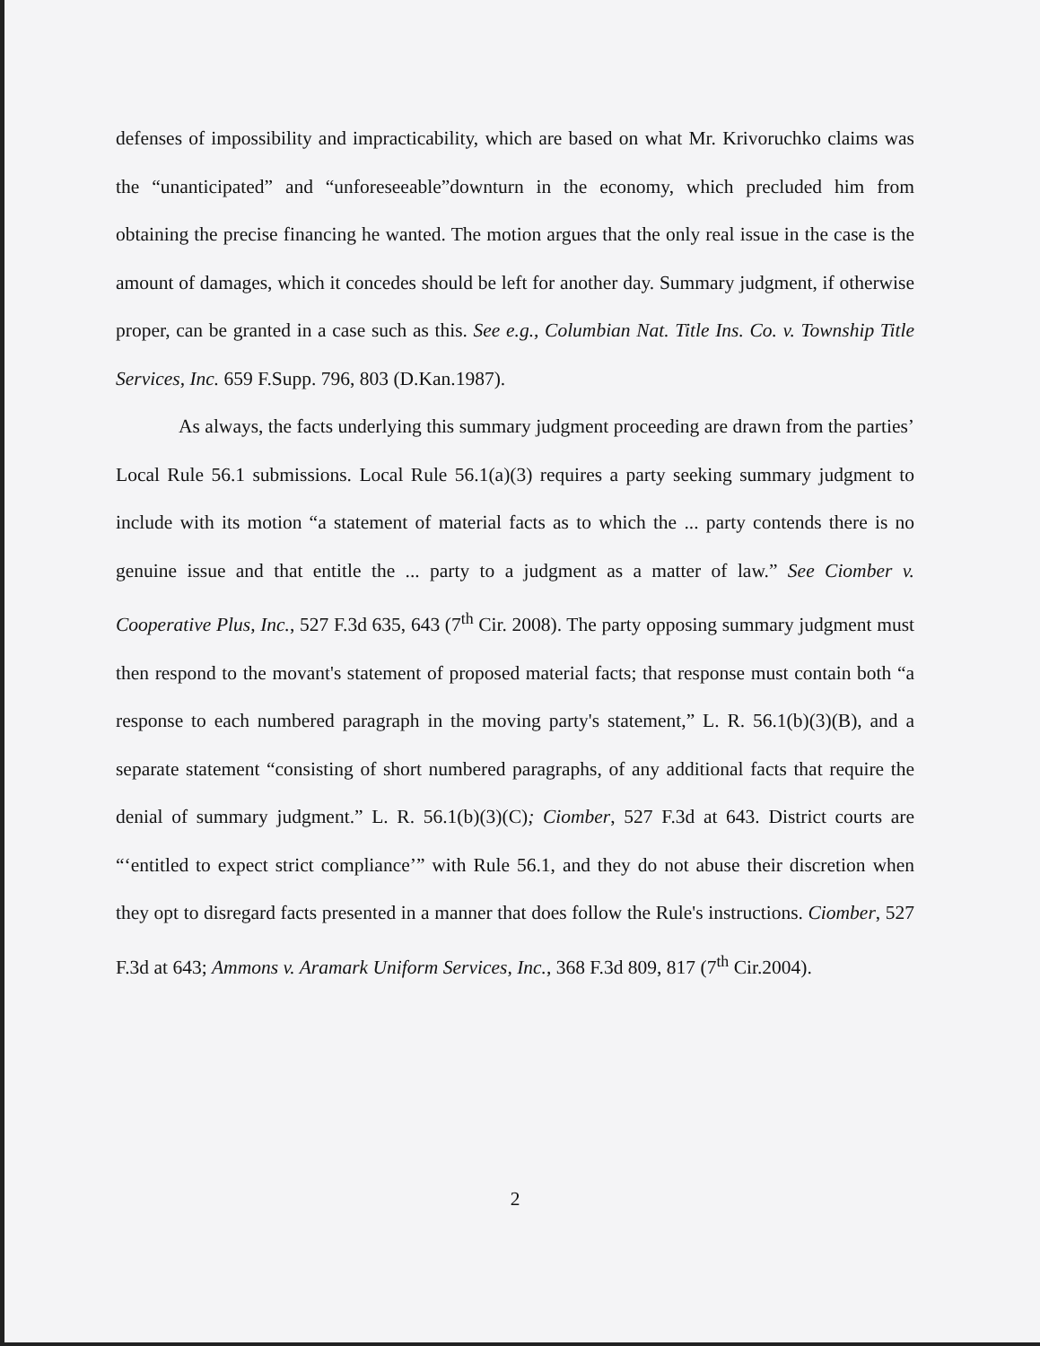defenses of impossibility and impracticability, which are based on what Mr. Krivoruchko claims was the “unanticipated” and “unforeseeable”downturn in the economy, which precluded him from obtaining the precise financing he wanted. The motion argues that the only real issue in the case is the amount of damages, which it concedes should be left for another day. Summary judgment, if otherwise proper, can be granted in a case such as this. See e.g., Columbian Nat. Title Ins. Co. v. Township Title Services, Inc. 659 F.Supp. 796, 803 (D.Kan.1987).
As always, the facts underlying this summary judgment proceeding are drawn from the parties’ Local Rule 56.1 submissions. Local Rule 56.1(a)(3) requires a party seeking summary judgment to include with its motion “a statement of material facts as to which the ... party contends there is no genuine issue and that entitle the ... party to a judgment as a matter of law.” See Ciomber v. Cooperative Plus, Inc., 527 F.3d 635, 643 (7<sup>th</sup> Cir. 2008). The party opposing summary judgment must then respond to the movant's statement of proposed material facts; that response must contain both “a response to each numbered paragraph in the moving party's statement,” L. R. 56.1(b)(3)(B), and a separate statement “consisting of short numbered paragraphs, of any additional facts that require the denial of summary judgment.” L. R. 56.1(b)(3)(C); Ciomber, 527 F.3d at 643. District courts are “‘entitled to expect strict compliance’” with Rule 56.1, and they do not abuse their discretion when they opt to disregard facts presented in a manner that does follow the Rule's instructions. Ciomber, 527 F.3d at 643; Ammons v. Aramark Uniform Services, Inc., 368 F.3d 809, 817 (7<sup>th</sup> Cir.2004).
2